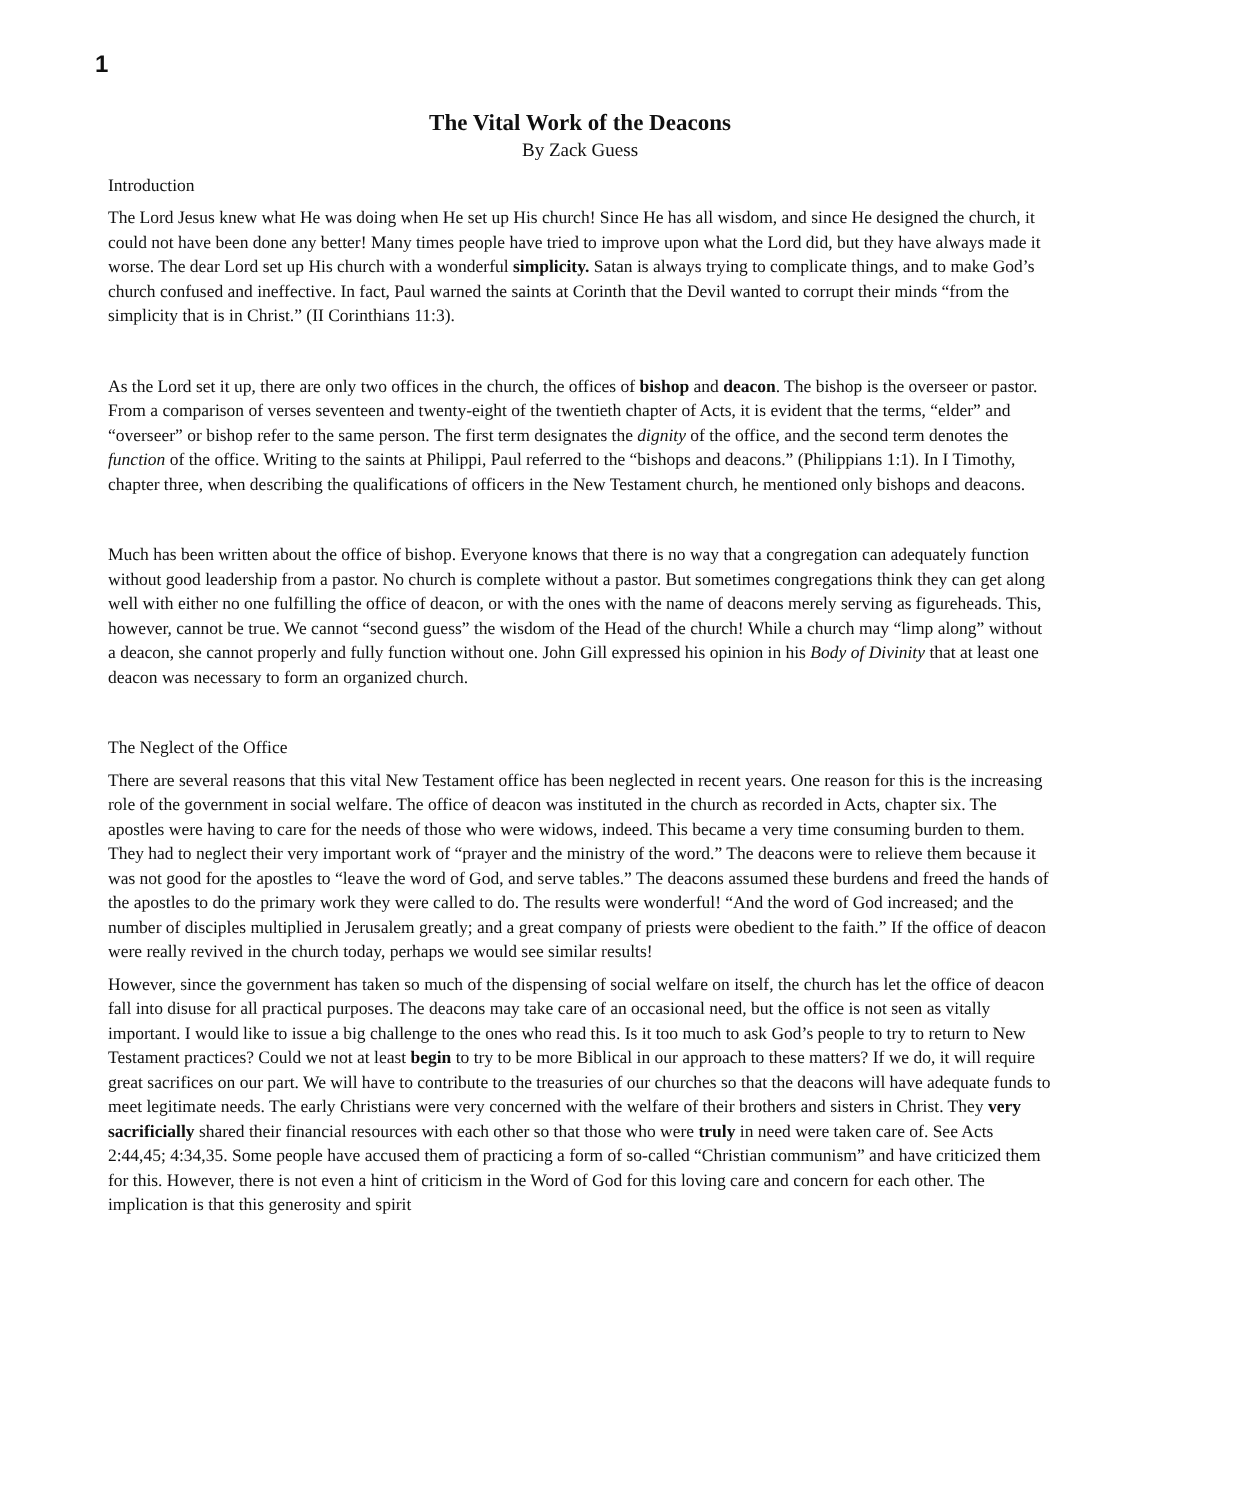1
The Vital Work of the Deacons
By Zack Guess
Introduction
The Lord Jesus knew what He was doing when He set up His church! Since He has all wisdom, and since He designed the church, it could not have been done any better! Many times people have tried to improve upon what the Lord did, but they have always made it worse. The dear Lord set up His church with a wonderful simplicity. Satan is always trying to complicate things, and to make God’s church confused and ineffective. In fact, Paul warned the saints at Corinth that the Devil wanted to corrupt their minds “from the simplicity that is in Christ.” (II Corinthians 11:3).
As the Lord set it up, there are only two offices in the church, the offices of bishop and deacon. The bishop is the overseer or pastor. From a comparison of verses seventeen and twenty-eight of the twentieth chapter of Acts, it is evident that the terms, “elder” and “overseer” or bishop refer to the same person. The first term designates the dignity of the office, and the second term denotes the function of the office. Writing to the saints at Philippi, Paul referred to the “bishops and deacons.” (Philippians 1:1). In I Timothy, chapter three, when describing the qualifications of officers in the New Testament church, he mentioned only bishops and deacons.
Much has been written about the office of bishop. Everyone knows that there is no way that a congregation can adequately function without good leadership from a pastor. No church is complete without a pastor. But sometimes congregations think they can get along well with either no one fulfilling the office of deacon, or with the ones with the name of deacons merely serving as figureheads. This, however, cannot be true. We cannot “second guess” the wisdom of the Head of the church! While a church may “limp along” without a deacon, she cannot properly and fully function without one. John Gill expressed his opinion in his Body of Divinity that at least one deacon was necessary to form an organized church.
The Neglect of the Office
There are several reasons that this vital New Testament office has been neglected in recent years. One reason for this is the increasing role of the government in social welfare. The office of deacon was instituted in the church as recorded in Acts, chapter six. The apostles were having to care for the needs of those who were widows, indeed. This became a very time consuming burden to them. They had to neglect their very important work of “prayer and the ministry of the word.” The deacons were to relieve them because it was not good for the apostles to “leave the word of God, and serve tables.” The deacons assumed these burdens and freed the hands of the apostles to do the primary work they were called to do. The results were wonderful! “And the word of God increased; and the number of disciples multiplied in Jerusalem greatly; and a great company of priests were obedient to the faith.” If the office of deacon were really revived in the church today, perhaps we would see similar results!
However, since the government has taken so much of the dispensing of social welfare on itself, the church has let the office of deacon fall into disuse for all practical purposes. The deacons may take care of an occasional need, but the office is not seen as vitally important. I would like to issue a big challenge to the ones who read this. Is it too much to ask God’s people to try to return to New Testament practices? Could we not at least begin to try to be more Biblical in our approach to these matters? If we do, it will require great sacrifices on our part. We will have to contribute to the treasuries of our churches so that the deacons will have adequate funds to meet legitimate needs. The early Christians were very concerned with the welfare of their brothers and sisters in Christ. They very sacrificially shared their financial resources with each other so that those who were truly in need were taken care of. See Acts 2:44,45; 4:34,35. Some people have accused them of practicing a form of so-called “Christian communism” and have criticized them for this. However, there is not even a hint of criticism in the Word of God for this loving care and concern for each other. The implication is that this generosity and spirit